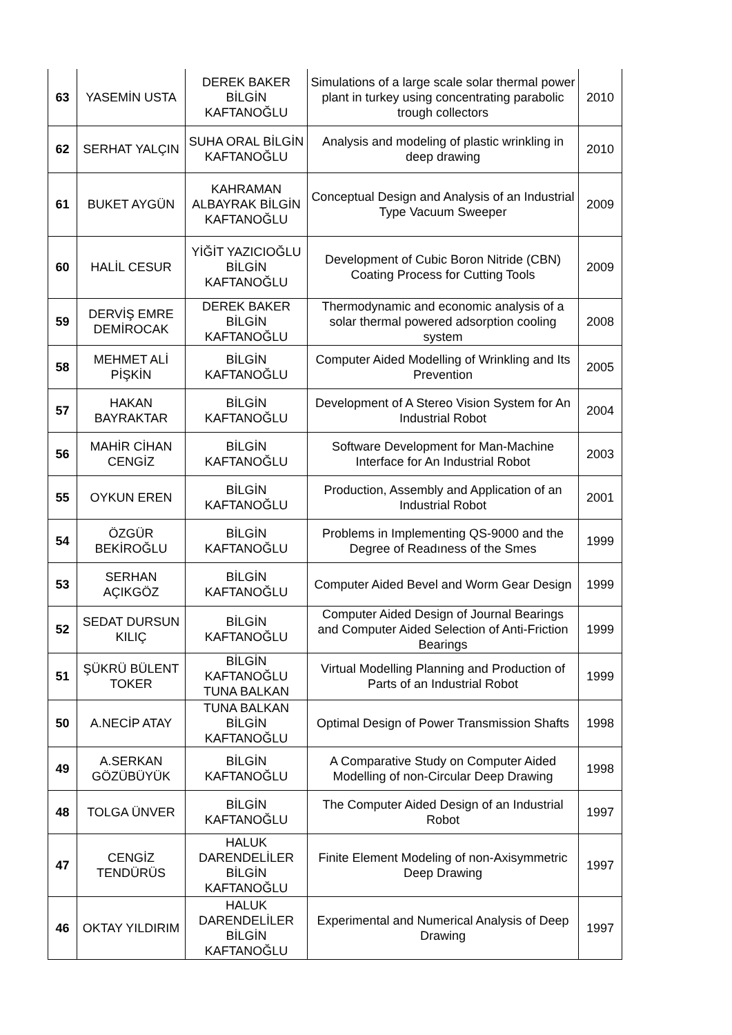| 63 | YASEMİN USTA | DEREK BAKER BİLGİN KAFTANOĞLU | Simulations of a large scale solar thermal power plant in turkey using concentrating parabolic trough collectors | 2010 |
| 62 | SERHAT YALÇIN | SUHA ORAL BİLGİN KAFTANOĞLU | Analysis and modeling of plastic wrinkling in deep drawing | 2010 |
| 61 | BUKET AYGÜN | KAHRAMAN ALBAYRAK BİLGİN KAFTANOĞLU | Conceptual Design and Analysis of an Industrial Type Vacuum Sweeper | 2009 |
| 60 | HALİL CESUR | YİĞİT YAZICIOĞLU BİLGİN KAFTANOĞLU | Development of Cubic Boron Nitride (CBN) Coating Process for Cutting Tools | 2009 |
| 59 | DERVİŞ EMRE DEMİROCAK | DEREK BAKER BİLGİN KAFTANOĞLU | Thermodynamic and economic analysis of a solar thermal powered adsorption cooling system | 2008 |
| 58 | MEHMET ALİ PİŞKİN | BİLGİN KAFTANOĞLU | Computer Aided Modelling of Wrinkling and Its Prevention | 2005 |
| 57 | HAKAN BAYRAKTAR | BİLGİN KAFTANOĞLU | Development of A Stereo Vision System for An Industrial Robot | 2004 |
| 56 | MAHİR CİHAN CENGİZ | BİLGİN KAFTANOĞLU | Software Development for Man-Machine Interface for An Industrial Robot | 2003 |
| 55 | OYKUN EREN | BİLGİN KAFTANOĞLU | Production, Assembly and Application of an Industrial Robot | 2001 |
| 54 | ÖZGÜR BEKİROĞLU | BİLGİN KAFTANOĞLU | Problems in Implementing QS-9000 and the Degree of Readıness of the Smes | 1999 |
| 53 | SERHAN AÇIKGÖZ | BİLGİN KAFTANOĞLU | Computer Aided Bevel and Worm Gear Design | 1999 |
| 52 | SEDAT DURSUN KILIÇ | BİLGİN KAFTANOĞLU | Computer Aided Design of Journal Bearings and Computer Aided Selection of Anti-Friction Bearings | 1999 |
| 51 | ŞÜKRÜ BÜLENT TOKER | BİLGİN KAFTANOĞLU TUNA BALKAN | Virtual Modelling Planning and Production of Parts of an Industrial Robot | 1999 |
| 50 | A.NECİP ATAY | TUNA BALKAN BİLGİN KAFTANOĞLU | Optimal Design of Power Transmission Shafts | 1998 |
| 49 | A.SERKAN GÖZÜBÜYÜK | BİLGİN KAFTANOĞLU | A Comparative Study on Computer Aided Modelling of non-Circular Deep Drawing | 1998 |
| 48 | TOLGA ÜNVER | BİLGİN KAFTANOĞLU | The Computer Aided Design of an Industrial Robot | 1997 |
| 47 | CENGİZ TENDÜRÜS | HALUK DARENDELİLER BİLGİN KAFTANOĞLU | Finite Element Modeling of non-Axisymmetric Deep Drawing | 1997 |
| 46 | OKTAY YILDIRIM | HALUK DARENDELİLER BİLGİN KAFTANOĞLU | Experimental and Numerical Analysis of Deep Drawing | 1997 |